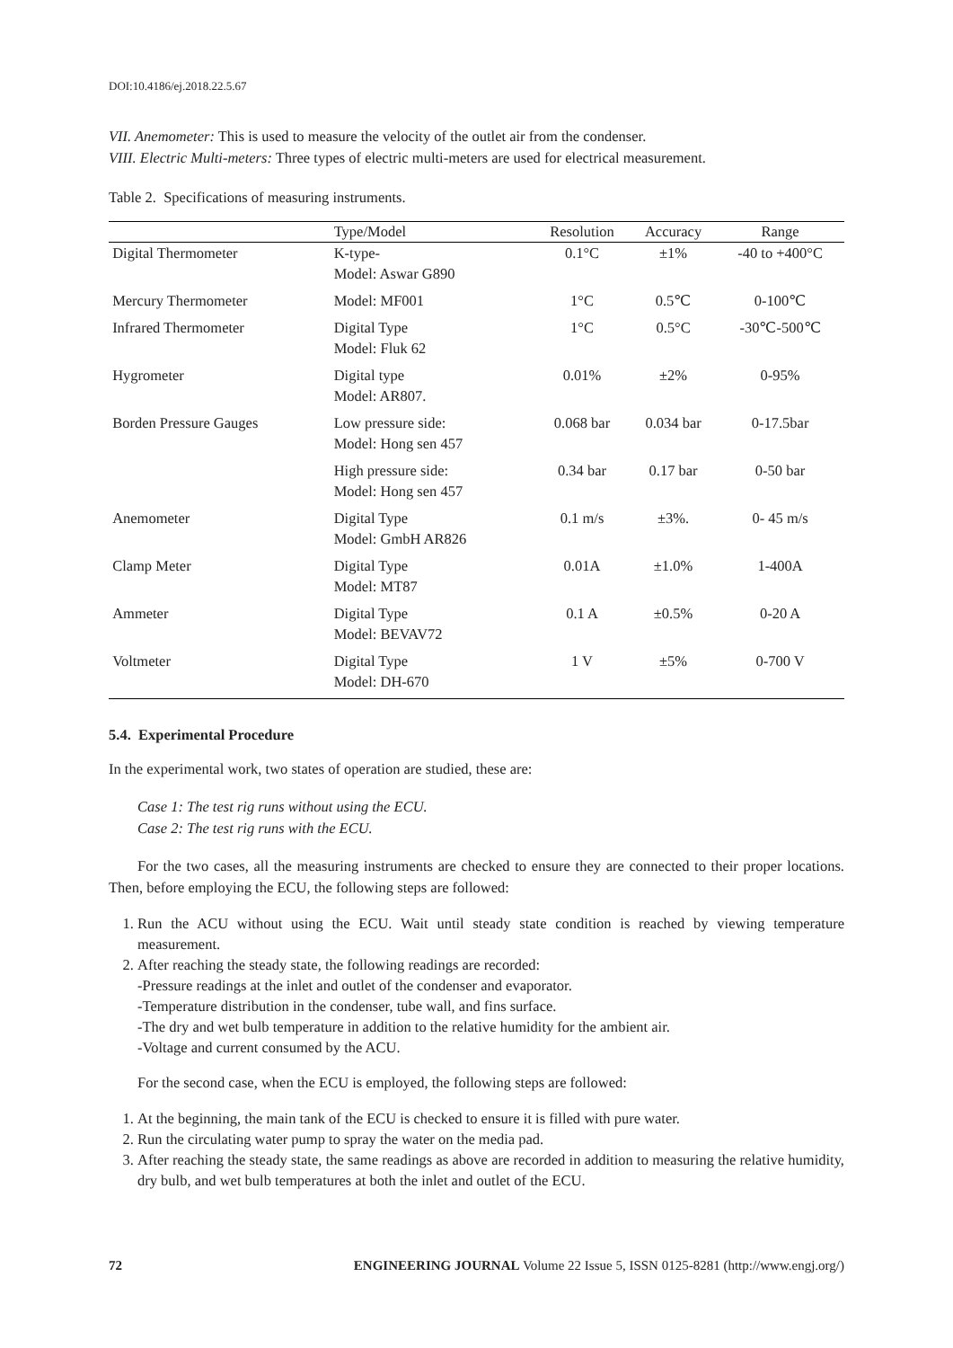DOI:10.4186/ej.2018.22.5.67
VII. Anemometer: This is used to measure the velocity of the outlet air from the condenser.
VIII. Electric Multi-meters: Three types of electric multi-meters are used for electrical measurement.
Table 2. Specifications of measuring instruments.
| | Type/Model | Resolution | Accuracy | Range |
| --- | --- | --- | --- | --- |
| Digital Thermometer | K-type- Model: Aswar G890 | 0.1°C | ±1% | -40 to +400°C |
| Mercury Thermometer | Model: MF001 | 1°C | 0.5℃ | 0-100℃ |
| Infrared Thermometer | Digital Type Model: Fluk 62 | 1°C | 0.5°C | -30℃-500℃ |
| Hygrometer | Digital type Model: AR807. | 0.01% | ±2% | 0-95% |
| Borden Pressure Gauges | Low pressure side: Model: Hong sen 457 | 0.068 bar | 0.034 bar | 0-17.5bar |
| | High pressure side: Model: Hong sen 457 | 0.34 bar | 0.17 bar | 0-50 bar |
| Anemometer | Digital Type Model: GmbH AR826 | 0.1 m/s | ±3%. | 0- 45 m/s |
| Clamp Meter | Digital Type Model: MT87 | 0.01A | ±1.0% | 1-400A |
| Ammeter | Digital Type Model: BEVAV72 | 0.1 A | ±0.5% | 0-20 A |
| Voltmeter | Digital Type Model: DH-670 | 1 V | ±5% | 0-700 V |
5.4. Experimental Procedure
In the experimental work, two states of operation are studied, these are:
Case 1: The test rig runs without using the ECU.
Case 2: The test rig runs with the ECU.
For the two cases, all the measuring instruments are checked to ensure they are connected to their proper locations. Then, before employing the ECU, the following steps are followed:
1. Run the ACU without using the ECU. Wait until steady state condition is reached by viewing temperature measurement.
2. After reaching the steady state, the following readings are recorded:
-Pressure readings at the inlet and outlet of the condenser and evaporator.
-Temperature distribution in the condenser, tube wall, and fins surface.
-The dry and wet bulb temperature in addition to the relative humidity for the ambient air.
-Voltage and current consumed by the ACU.
For the second case, when the ECU is employed, the following steps are followed:
1. At the beginning, the main tank of the ECU is checked to ensure it is filled with pure water.
2. Run the circulating water pump to spray the water on the media pad.
3. After reaching the steady state, the same readings as above are recorded in addition to measuring the relative humidity, dry bulb, and wet bulb temperatures at both the inlet and outlet of the ECU.
72 ENGINEERING JOURNAL Volume 22 Issue 5, ISSN 0125-8281 (http://www.engj.org/)